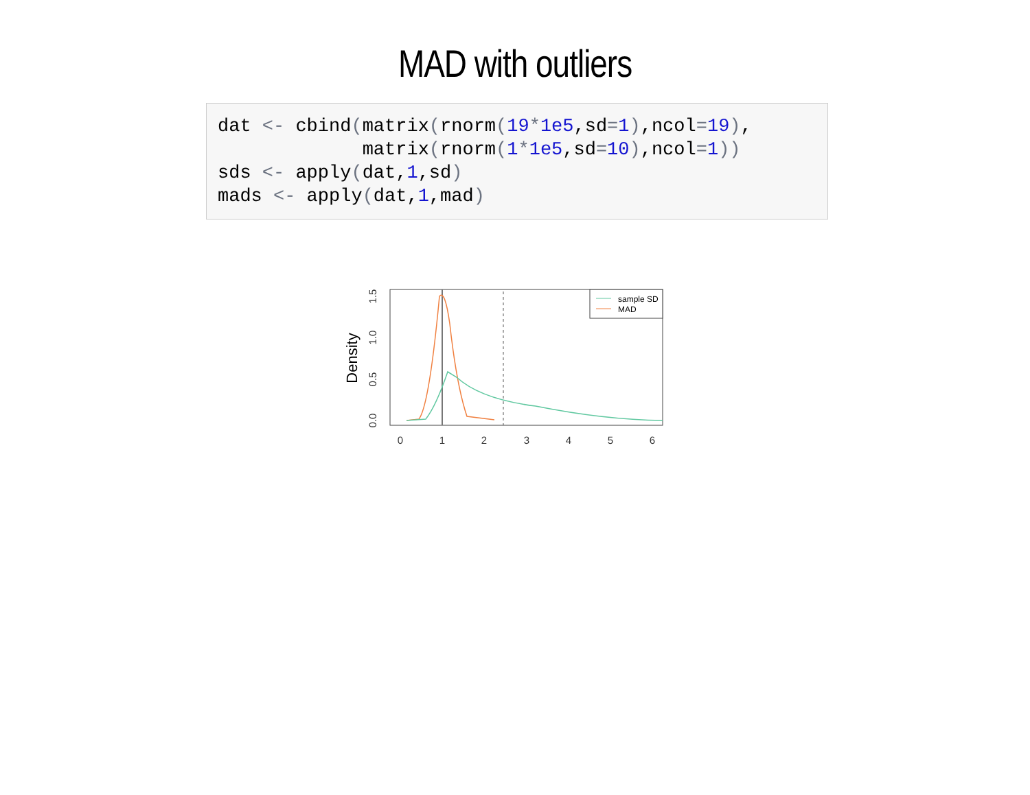MAD with outliers
dat <- cbind(matrix(rnorm(19*1e5,sd=1),ncol=19),
             matrix(rnorm(1*1e5,sd=10),ncol=1))
sds <- apply(dat,1,sd)
mads <- apply(dat,1,mad)
Density
0.0
0.5
1.0
1.5
0
1
2
3
4
5
6
sample SD
MAD